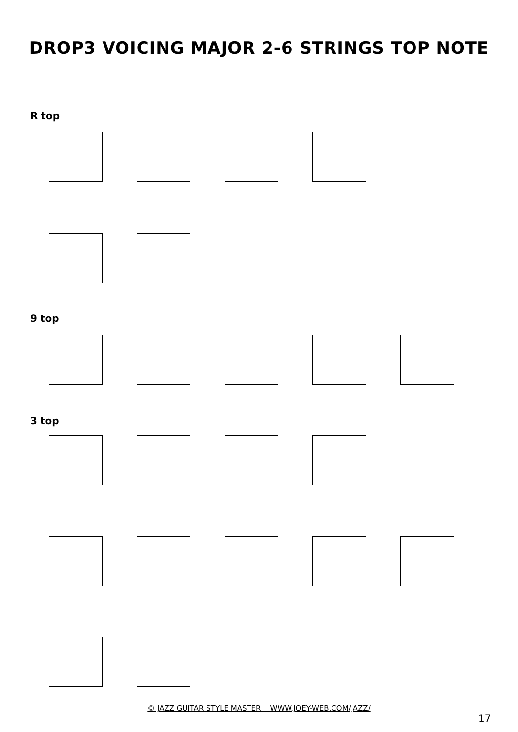DROP3 VOICING MAJOR 2-6 STRINGS TOP NOTE
R top
9 top
3 top
© JAZZ GUITAR STYLE MASTER WWW.JOEY-WEB.COM/JAZZ/
17